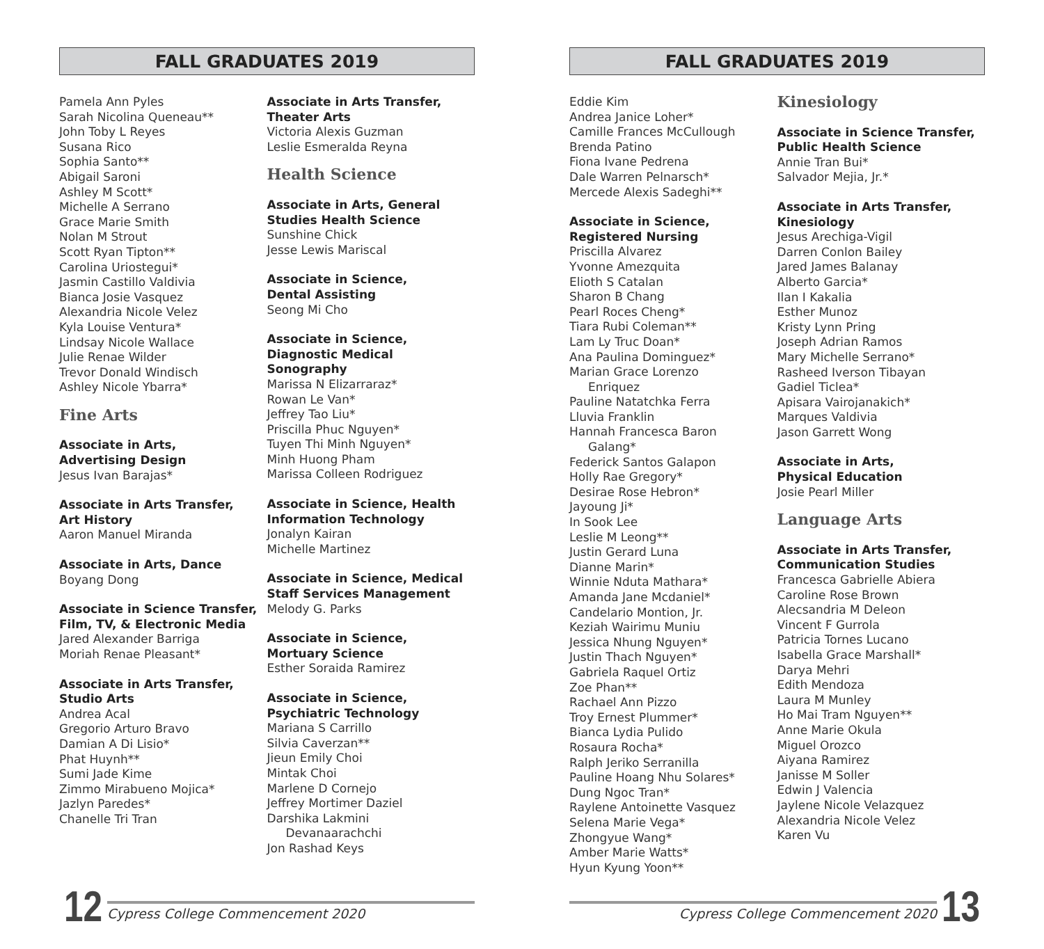FALL GRADUATES 2019
Pamela Ann Pyles
Sarah Nicolina Queneau**
John Toby L Reyes
Susana Rico
Sophia Santo**
Abigail Saroni
Ashley M Scott*
Michelle A Serrano
Grace Marie Smith
Nolan M Strout
Scott Ryan Tipton**
Carolina Uriostegui*
Jasmin Castillo Valdivia
Bianca Josie Vasquez
Alexandria Nicole Velez
Kyla Louise Ventura*
Lindsay Nicole Wallace
Julie Renae Wilder
Trevor Donald Windisch
Ashley Nicole Ybarra*
Fine Arts
Associate in Arts,
Advertising Design
Jesus Ivan Barajas*
Associate in Arts Transfer,
Art History
Aaron Manuel Miranda
Associate in Arts, Dance
Boyang Dong
Associate in Science Transfer,
Film, TV, & Electronic Media
Jared Alexander Barriga
Moriah Renae Pleasant*
Associate in Arts Transfer,
Studio Arts
Andrea Acal
Gregorio Arturo Bravo
Damian A Di Lisio*
Phat Huynh**
Sumi Jade Kime
Zimmo Mirabueno Mojica*
Jazlyn Paredes*
Chanelle Tri Tran
Associate in Arts Transfer,
Theater Arts
Victoria Alexis Guzman
Leslie Esmeralda Reyna
Health Science
Associate in Arts, General
Studies Health Science
Sunshine Chick
Jesse Lewis Mariscal
Associate in Science,
Dental Assisting
Seong Mi Cho
Associate in Science,
Diagnostic Medical
Sonography
Marissa N Elizarraraz*
Rowan Le Van*
Jeffrey Tao Liu*
Priscilla Phuc Nguyen*
Tuyen Thi Minh Nguyen*
Minh Huong Pham
Marissa Colleen Rodriguez
Associate in Science, Health
Information Technology
Jonalyn Kairan
Michelle Martinez
Associate in Science, Medical
Staff Services Management
Melody G. Parks
Associate in Science,
Mortuary Science
Esther Soraida Ramirez
Associate in Science,
Psychiatric Technology
Mariana S Carrillo
Silvia Caverzan**
Jieun Emily Choi
Mintak Choi
Marlene D Cornejo
Jeffrey Mortimer Daziel
Darshika Lakmini
Devanaarachchi
Jon Rashad Keys
12
Cypress College Commencement 2020
FALL GRADUATES 2019
Eddie Kim
Andrea Janice Loher*
Camille Frances McCullough
Brenda Patino
Fiona Ivane Pedrena
Dale Warren Pelnarsch*
Mercede Alexis Sadeghi**
Associate in Science,
Registered Nursing
Priscilla Alvarez
Yvonne Amezquita
Elioth S Catalan
Sharon B Chang
Pearl Roces Cheng*
Tiara Rubi Coleman**
Lam Ly Truc Doan*
Ana Paulina Dominguez*
Marian Grace Lorenzo
Enriquez
Pauline Natatchka Ferra
Lluvia Franklin
Hannah Francesca Baron
Galang*
Federick Santos Galapon
Holly Rae Gregory*
Desirae Rose Hebron*
Jayoung Ji*
In Sook Lee
Leslie M Leong**
Justin Gerard Luna
Dianne Marin*
Winnie Nduta Mathara*
Amanda Jane Mcdaniel*
Candelario Montion, Jr.
Keziah Wairimu Muniu
Jessica Nhung Nguyen*
Justin Thach Nguyen*
Gabriela Raquel Ortiz
Zoe Phan**
Rachael Ann Pizzo
Troy Ernest Plummer*
Bianca Lydia Pulido
Rosaura Rocha*
Ralph Jeriko Serranilla
Pauline Hoang Nhu Solares*
Dung Ngoc Tran*
Raylene Antoinette Vasquez
Selena Marie Vega*
Zhongyue Wang*
Amber Marie Watts*
Hyun Kyung Yoon**
Kinesiology
Associate in Science Transfer,
Public Health Science
Annie Tran Bui*
Salvador Mejia, Jr.*
Associate in Arts Transfer,
Kinesiology
Jesus Arechiga-Vigil
Darren Conlon Bailey
Jared James Balanay
Alberto Garcia*
Ilan I Kakalia
Esther Munoz
Kristy Lynn Pring
Joseph Adrian Ramos
Mary Michelle Serrano*
Rasheed Iverson Tibayan
Gadiel Ticlea*
Apisara Vairojanakich*
Marques Valdivia
Jason Garrett Wong
Associate in Arts,
Physical Education
Josie Pearl Miller
Language Arts
Associate in Arts Transfer,
Communication Studies
Francesca Gabrielle Abiera
Caroline Rose Brown
Alecsandria M Deleon
Vincent F Gurrola
Patricia Tornes Lucano
Isabella Grace Marshall*
Darya Mehri
Edith Mendoza
Laura M Munley
Ho Mai Tram Nguyen**
Anne Marie Okula
Miguel Orozco
Aiyana Ramirez
Janisse M Soller
Edwin J Valencia
Jaylene Nicole Velazquez
Alexandria Nicole Velez
Karen Vu
Cypress College Commencement 2020
13